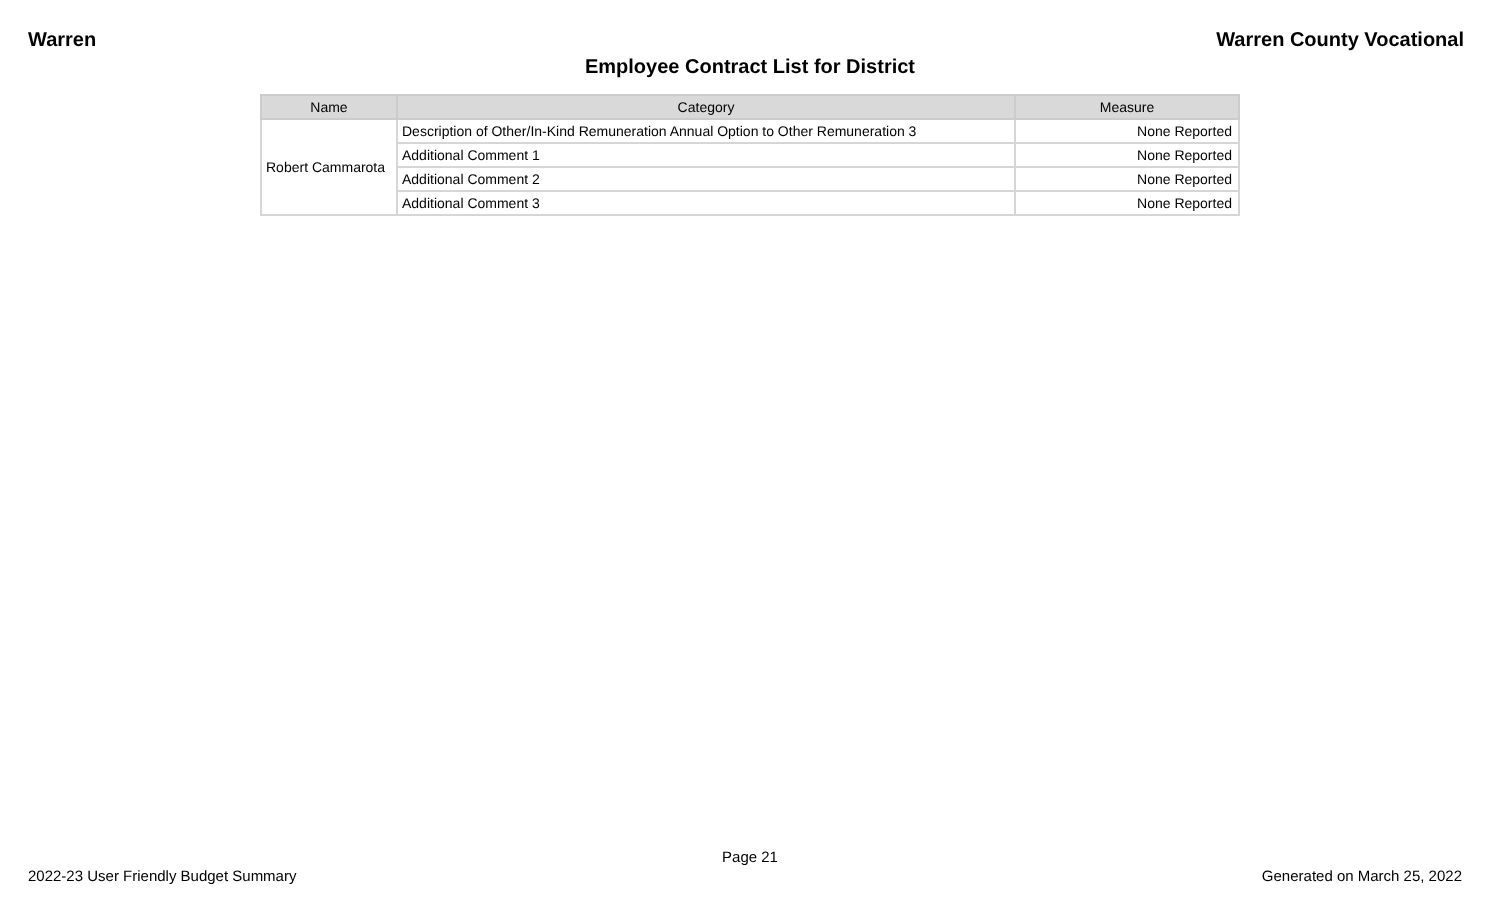Warren Warren County Vocational
Employee Contract List for District
| Name | Category | Measure |
| --- | --- | --- |
| Robert Cammarota | Description of Other/In-Kind Remuneration Annual Option to Other Remuneration 3 | None Reported |
| | Additional Comment 1 | None Reported |
| | Additional Comment 2 | None Reported |
| | Additional Comment 3 | None Reported |
Page 21
2022-23 User Friendly Budget Summary Generated on March 25, 2022